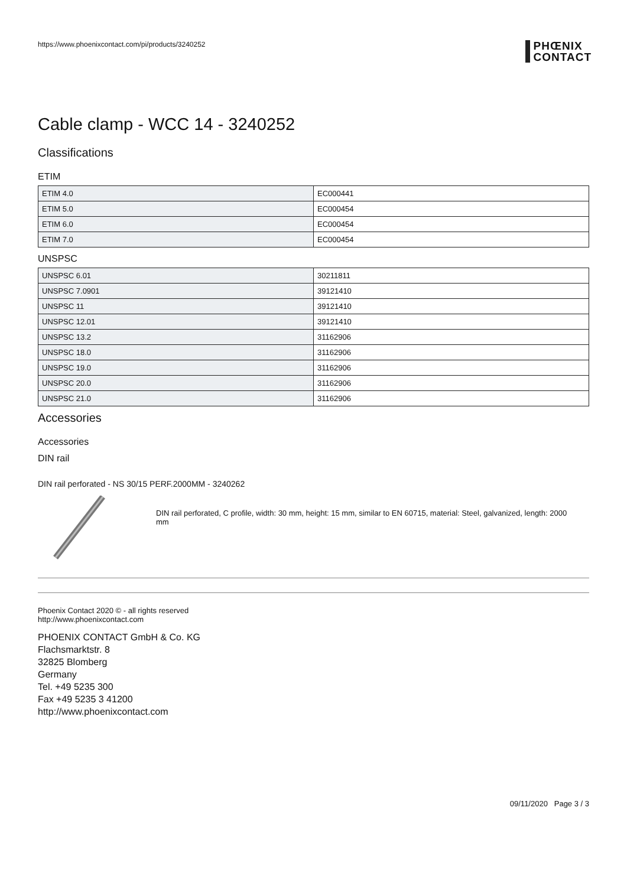https://www.phoenixcontact.com/pi/products/3240252
PHŒNIX
CONTACT
Cable clamp - WCC 14 - 3240252
Classifications
ETIM
| ETIM 4.0 | EC000441 |
| ETIM 5.0 | EC000454 |
| ETIM 6.0 | EC000454 |
| ETIM 7.0 | EC000454 |
UNSPSC
| UNSPSC 6.01 | 30211811 |
| UNSPSC 7.0901 | 39121410 |
| UNSPSC 11 | 39121410 |
| UNSPSC 12.01 | 39121410 |
| UNSPSC 13.2 | 31162906 |
| UNSPSC 18.0 | 31162906 |
| UNSPSC 19.0 | 31162906 |
| UNSPSC 20.0 | 31162906 |
| UNSPSC 21.0 | 31162906 |
Accessories
Accessories
DIN rail
DIN rail perforated - NS 30/15 PERF.2000MM - 3240262
DIN rail perforated, C profile, width: 30 mm, height: 15 mm, similar to EN 60715, material: Steel, galvanized, length: 2000 mm
Phoenix Contact 2020 © - all rights reserved
http://www.phoenixcontact.com
PHOENIX CONTACT GmbH & Co. KG
Flachsmarktstr. 8
32825 Blomberg
Germany
Tel. +49 5235 300
Fax +49 5235 3 41200
http://www.phoenixcontact.com
09/11/2020 Page 3 / 3